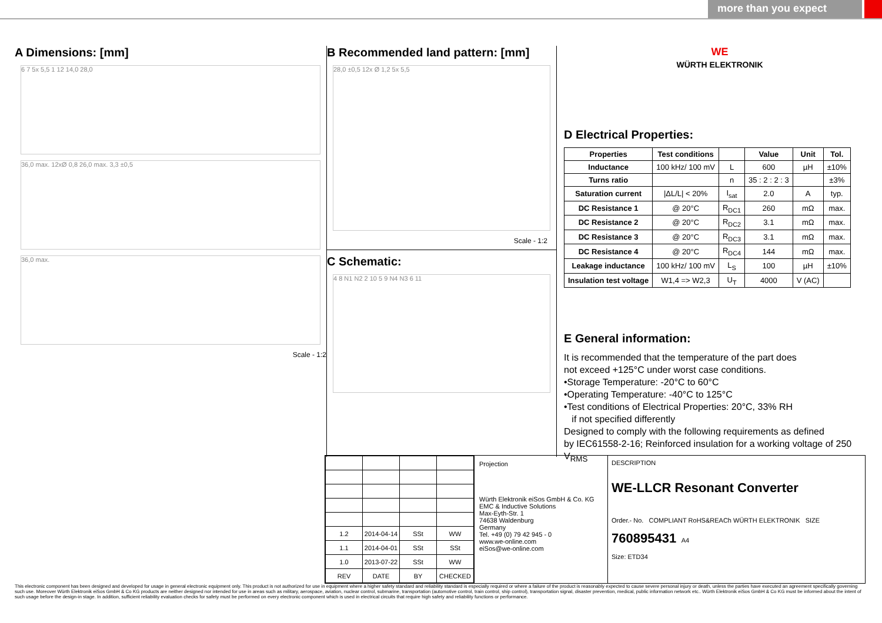more than you expect
A Dimensions: [mm]
6 7 5x 5,5 1 12 14,0 28,0
36,0 max. 12xØ 0,8 26,0 max. 3,3 ±0,5
36,0 max.
Scale - 1:2
B Recommended land pattern: [mm]
28,0 ±0,5 12x Ø 1,2 5x 5,5
Scale - 1:2
C Schematic:
4 8 N1 N2 2 10 5 9 N4 N3 6 11
WE
WÜRTH ELEKTRONIK
D Electrical Properties:
| Properties | Test conditions | | Value | Unit | Tol. |
| --- | --- | --- | --- | --- | --- |
| Inductance | 100 kHz/ 100 mV | L | 600 | µH | ±10% |
| Turns ratio | | n | 35 : 2 : 2 : 3 | | ±3% |
| Saturation current | /ΔL/L/ < 20% | I<sub>sat</sub> | 2.0 | A | typ. |
| DC Resistance 1 | @ 20°C | R<sub>DC1</sub> | 260 | mΩ | max. |
| DC Resistance 2 | @ 20°C | R<sub>DC2</sub> | 3.1 | mΩ | max. |
| DC Resistance 3 | @ 20°C | R<sub>DC3</sub> | 3.1 | mΩ | max. |
| DC Resistance 4 | @ 20°C | R<sub>DC4</sub> | 144 | mΩ | max. |
| Leakage inductance | 100 kHz/ 100 mV | L<sub>S</sub> | 100 | µH | ±10% |
| Insulation test voltage | W1,4 => W2,3 | U<sub>T</sub> | 4000 | V (AC) | |
E General information:
It is recommended that the temperature of the part does
not exceed +125°C under worst case conditions.
•Storage Temperature: -20°C to 60°C
•Operating Temperature: -40°C to 125°C
•Test conditions of Electrical Properties: 20°C, 33% RH
if not specified differently
Designed to comply with the following requirements as defined
by IEC61558-2-16; Reinforced insulation for a working voltage of 250 V<sub>RMS</sub>
| 1.2 | 2014-04-14 | SSt | WW |
| 1.1 | 2014-04-01 | SSt | SSt |
| 1.0 | 2013-07-22 | SSt | WW |
| REV | DATE | BY | CHECKED |
Projection
Würth Elektronik eiSos GmbH & Co. KG
EMC & Inductive Solutions
Max-Eyth-Str. 1
74638 Waldenburg
Germany
Tel. +49 (0) 79 42 945 - 0
www.we-online.com
eiSos@we-online.com
DESCRIPTION
WE-LLCR Resonant Converter
Order.- No. COMPLIANT RoHS&REACh WÜRTH ELEKTRONIK SIZE
760895431 A4
Size: ETD34
This electronic component has been designed and developed for usage in general electronic equipment only. This product is not authorized for use in equipment where a higher safety standard and reliability standard is especially required or where a failure of the product is reasonably expected to cause severe personal injury or death, unless the parties have executed an agreement specifically governing such use. Moreover Würth Elektronik eiSos GmbH & Co KG products are neither designed nor intended for use in areas such as military, aerospace, aviation, nuclear control, submarine, transportation (automotive control, train control, ship control), transportation signal, disaster prevention, medical, public information network etc.. Würth Elektronik eiSos GmbH & Co KG must be informed about the intent of such usage before the design-in stage. In addition, sufficient reliability evaluation checks for safety must be performed on every electronic component which is used in electrical circuits that require high safety and reliability functions or performance.